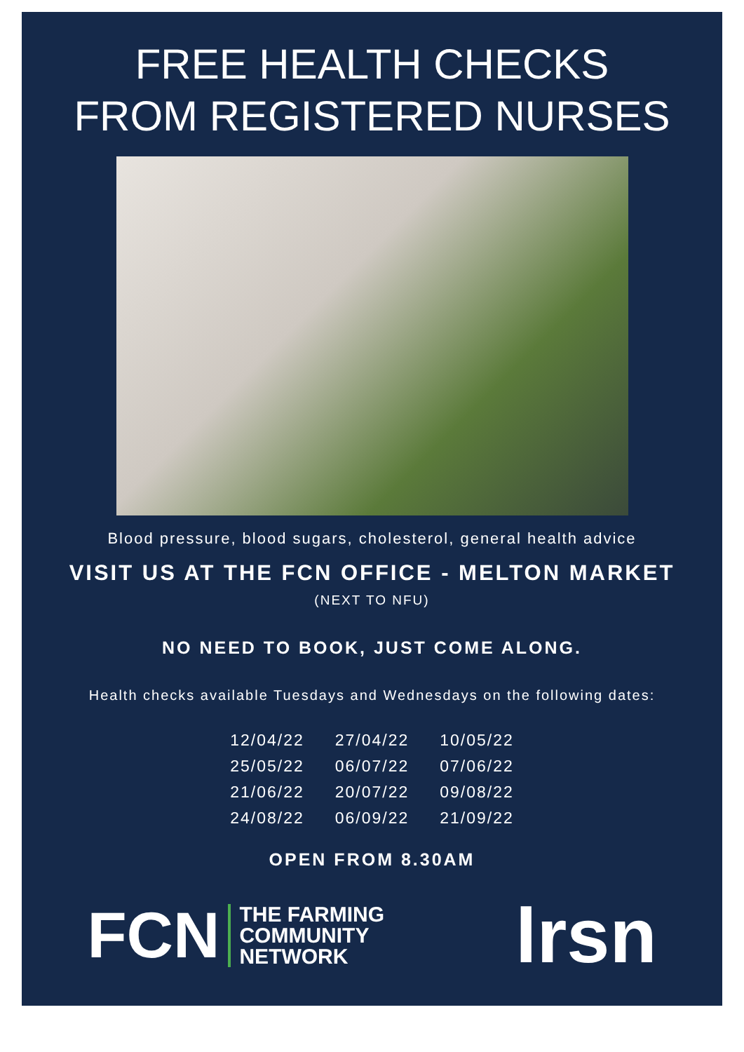FREE HEALTH CHECKS
FROM REGISTERED NURSES
Blood pressure, blood sugars, cholesterol, general health advice
VISIT US AT THE FCN OFFICE - MELTON MARKET
(NEXT TO NFU)
NO NEED TO BOOK, JUST COME ALONG.
Health checks available Tuesdays and Wednesdays on the following dates:
| 12/04/22 | 27/04/22 | 10/05/22 |
| 25/05/22 | 06/07/22 | 07/06/22 |
| 21/06/22 | 20/07/22 | 09/08/22 |
| 24/08/22 | 06/09/22 | 21/09/22 |
OPEN FROM 8.30AM
FCN
THE FARMING
COMMUNITY
NETWORK
lrsn